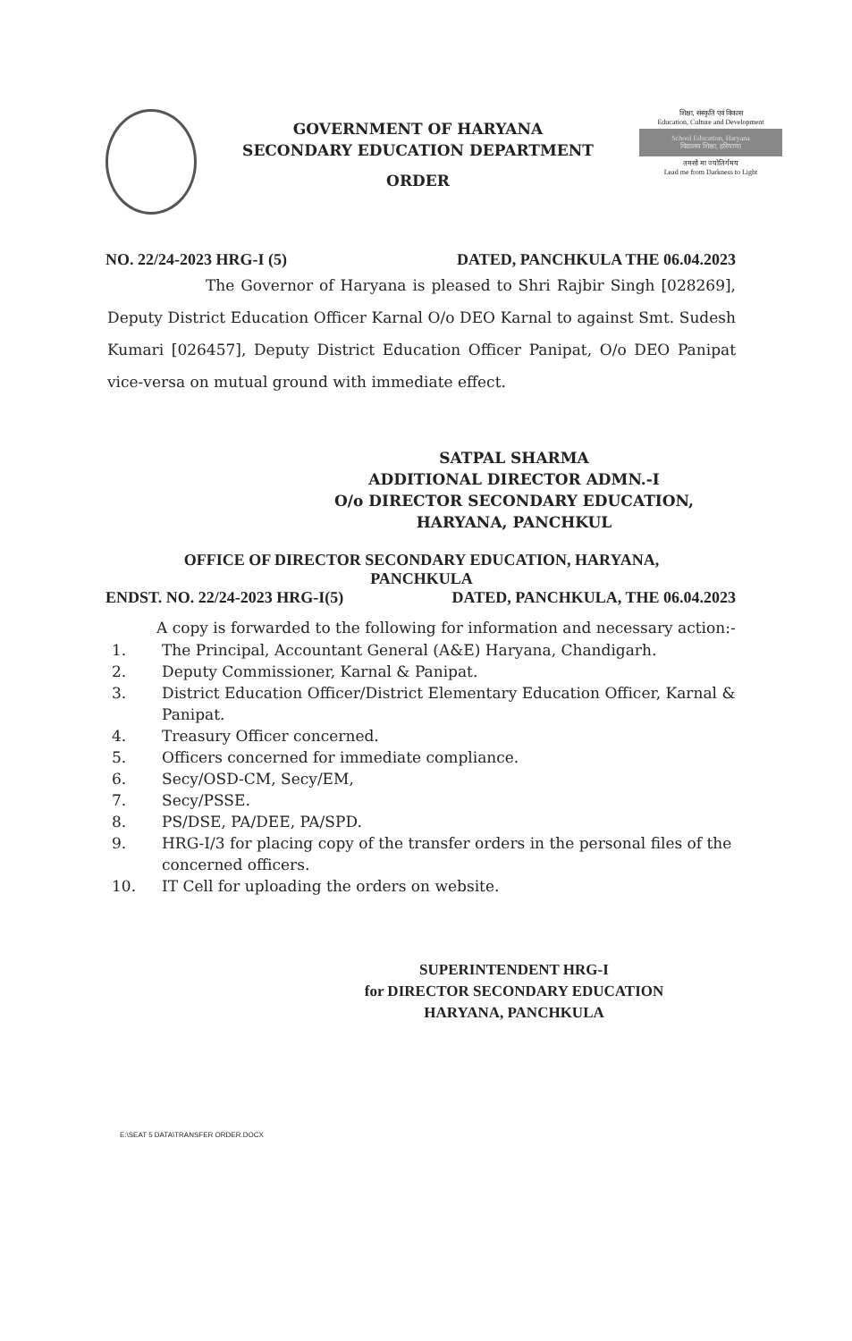GOVERNMENT OF HARYANA
SECONDARY EDUCATION DEPARTMENT
ORDER
शिक्षा, संस्कृति एवं विकास
Education, Culture and Development
School Education, Haryana
विद्यालय शिक्षा, हरियाणा
तमसो मा ज्योतिर्गमय
Lead me from Darkness to Light
NO. 22/24-2023 HRG-I (5) DATED, PANCHKULA THE 06.04.2023
The Governor of Haryana is pleased to Shri Rajbir Singh [028269], Deputy District Education Officer Karnal O/o DEO Karnal to against Smt. Sudesh Kumari [026457], Deputy District Education Officer Panipat, O/o DEO Panipat vice-versa on mutual ground with immediate effect.
SATPAL SHARMA
ADDITIONAL DIRECTOR ADMN.-I
O/o DIRECTOR SECONDARY EDUCATION,
HARYANA, PANCHKUL
OFFICE OF DIRECTOR SECONDARY EDUCATION, HARYANA,
PANCHKULA
ENDST. NO. 22/24-2023 HRG-I(5) DATED, PANCHKULA, THE 06.04.2023
A copy is forwarded to the following for information and necessary action:-
1. The Principal, Accountant General (A&E) Haryana, Chandigarh.
2. Deputy Commissioner, Karnal & Panipat.
3. District Education Officer/District Elementary Education Officer, Karnal & Panipat.
4. Treasury Officer concerned.
5. Officers concerned for immediate compliance.
6. Secy/OSD-CM, Secy/EM,
7. Secy/PSSE.
8. PS/DSE, PA/DEE, PA/SPD.
9. HRG-I/3 for placing copy of the transfer orders in the personal files of the concerned officers.
10. IT Cell for uploading the orders on website.
SUPERINTENDENT HRG-I
for DIRECTOR SECONDARY EDUCATION
HARYANA, PANCHKULA
E:\SEAT 5 DATA\TRANSFER ORDER.DOCX